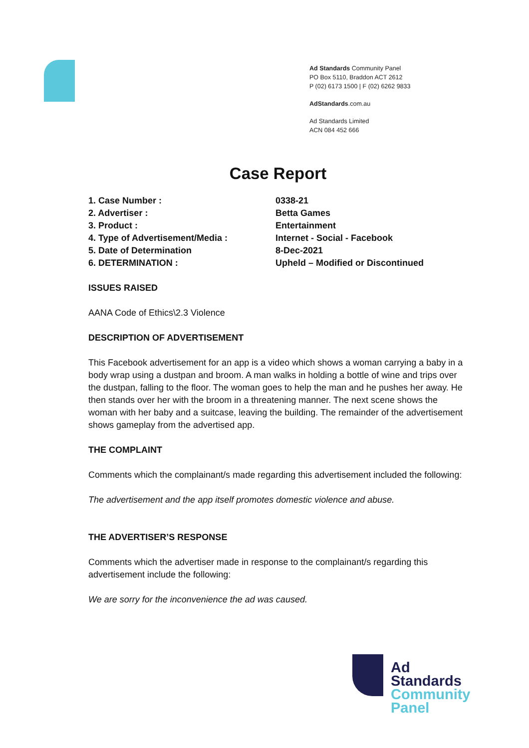Ad Standards Community Panel
PO Box 5110, Braddon ACT 2612
P (02) 6173 1500 | F (02) 6262 9833
AdStandards.com.au
Ad Standards Limited
ACN 084 452 666
Case Report
| 1. Case Number : | 0338-21 |
| 2. Advertiser : | Betta Games |
| 3. Product : | Entertainment |
| 4. Type of Advertisement/Media : | Internet - Social - Facebook |
| 5. Date of Determination | 8-Dec-2021 |
| 6. DETERMINATION : | Upheld – Modified or Discontinued |
ISSUES RAISED
AANA Code of Ethics\2.3 Violence
DESCRIPTION OF ADVERTISEMENT
This Facebook advertisement for an app is a video which shows a woman carrying a baby in a body wrap using a dustpan and broom. A man walks in holding a bottle of wine and trips over the dustpan, falling to the floor. The woman goes to help the man and he pushes her away. He then stands over her with the broom in a threatening manner. The next scene shows the woman with her baby and a suitcase, leaving the building. The remainder of the advertisement shows gameplay from the advertised app.
THE COMPLAINT
Comments which the complainant/s made regarding this advertisement included the following:
The advertisement and the app itself promotes domestic violence and abuse.
THE ADVERTISER’S RESPONSE
Comments which the advertiser made in response to the complainant/s regarding this advertisement include the following:
We are sorry for the inconvenience the ad was caused.
Ad
Standards
Community
Panel